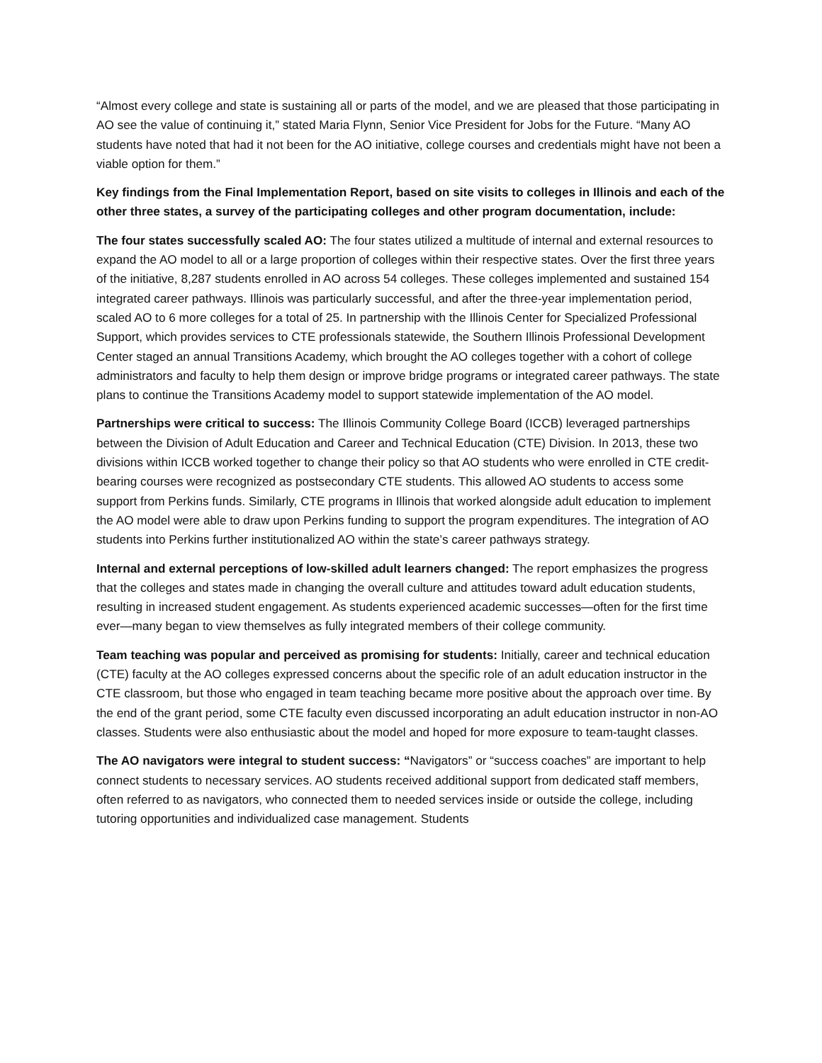“Almost every college and state is sustaining all or parts of the model, and we are pleased that those participating in AO see the value of continuing it,” stated Maria Flynn, Senior Vice President for Jobs for the Future. “Many AO students have noted that had it not been for the AO initiative, college courses and credentials might have not been a viable option for them.”
Key findings from the Final Implementation Report, based on site visits to colleges in Illinois and each of the other three states, a survey of the participating colleges and other program documentation, include:
The four states successfully scaled AO: The four states utilized a multitude of internal and external resources to expand the AO model to all or a large proportion of colleges within their respective states. Over the first three years of the initiative, 8,287 students enrolled in AO across 54 colleges. These colleges implemented and sustained 154 integrated career pathways. Illinois was particularly successful, and after the three-year implementation period, scaled AO to 6 more colleges for a total of 25. In partnership with the Illinois Center for Specialized Professional Support, which provides services to CTE professionals statewide, the Southern Illinois Professional Development Center staged an annual Transitions Academy, which brought the AO colleges together with a cohort of college administrators and faculty to help them design or improve bridge programs or integrated career pathways. The state plans to continue the Transitions Academy model to support statewide implementation of the AO model.
Partnerships were critical to success: The Illinois Community College Board (ICCB) leveraged partnerships between the Division of Adult Education and Career and Technical Education (CTE) Division. In 2013, these two divisions within ICCB worked together to change their policy so that AO students who were enrolled in CTE credit-bearing courses were recognized as postsecondary CTE students. This allowed AO students to access some support from Perkins funds. Similarly, CTE programs in Illinois that worked alongside adult education to implement the AO model were able to draw upon Perkins funding to support the program expenditures. The integration of AO students into Perkins further institutionalized AO within the state’s career pathways strategy.
Internal and external perceptions of low-skilled adult learners changed: The report emphasizes the progress that the colleges and states made in changing the overall culture and attitudes toward adult education students, resulting in increased student engagement. As students experienced academic successes—often for the first time ever—many began to view themselves as fully integrated members of their college community.
Team teaching was popular and perceived as promising for students: Initially, career and technical education (CTE) faculty at the AO colleges expressed concerns about the specific role of an adult education instructor in the CTE classroom, but those who engaged in team teaching became more positive about the approach over time. By the end of the grant period, some CTE faculty even discussed incorporating an adult education instructor in non-AO classes. Students were also enthusiastic about the model and hoped for more exposure to team-taught classes.
The AO navigators were integral to student success: “Navigators” or “success coaches” are important to help connect students to necessary services. AO students received additional support from dedicated staff members, often referred to as navigators, who connected them to needed services inside or outside the college, including tutoring opportunities and individualized case management. Students